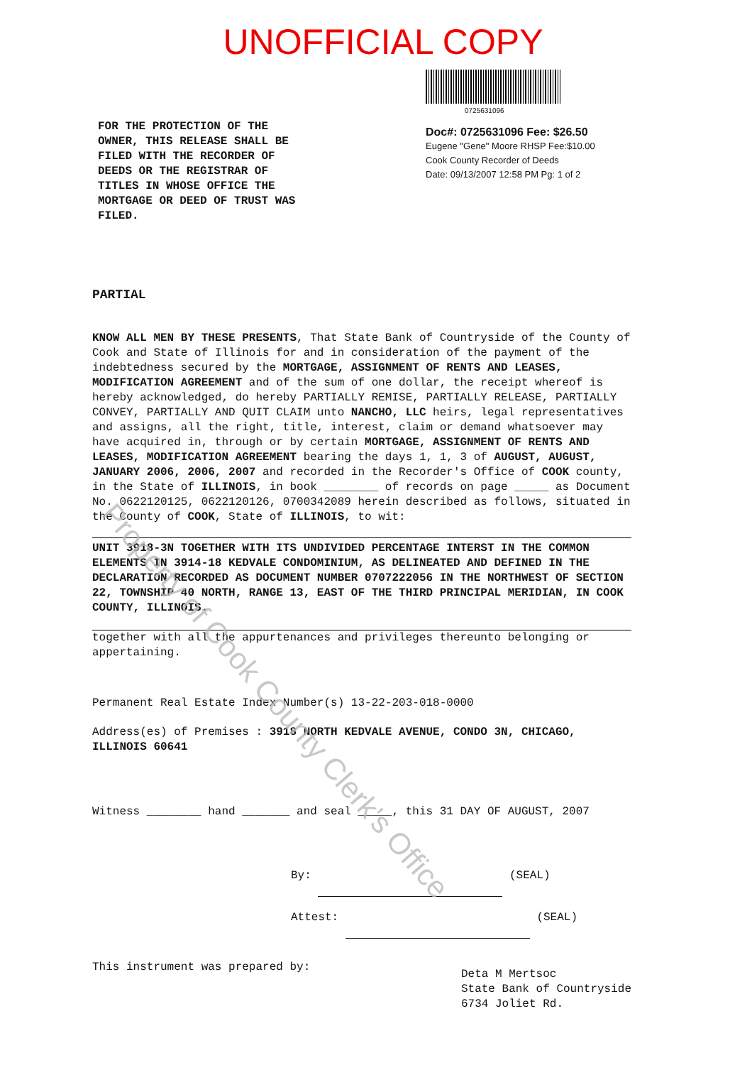UNOFFICIAL COPY
FOR THE PROTECTION OF THE OWNER, THIS RELEASE SHALL BE FILED WITH THE RECORDER OF DEEDS OR THE REGISTRAR OF TITLES IN WHOSE OFFICE THE MORTGAGE OR DEED OF TRUST WAS FILED.
0725631096
Doc#: 0725631096 Fee: $26.50
Eugene "Gene" Moore RHSP Fee:$10.00
Cook County Recorder of Deeds
Date: 09/13/2007 12:58 PM Pg: 1 of 2
PARTIAL
KNOW ALL MEN BY THESE PRESENTS, That State Bank of Countryside of the County of Cook and State of Illinois for and in consideration of the payment of the indebtedness secured by the MORTGAGE, ASSIGNMENT OF RENTS AND LEASES, MODIFICATION AGREEMENT and of the sum of one dollar, the receipt whereof is hereby acknowledged, do hereby PARTIALLY REMISE, PARTIALLY RELEASE, PARTIALLY CONVEY, PARTIALLY AND QUIT CLAIM unto NANCHO, LLC heirs, legal representatives and assigns, all the right, title, interest, claim or demand whatsoever may have acquired in, through or by certain MORTGAGE, ASSIGNMENT OF RENTS AND LEASES, MODIFICATION AGREEMENT bearing the days 1, 1, 3 of AUGUST, AUGUST, JANUARY 2006, 2006, 2007 and recorded in the Recorder's Office of COOK county, in the State of ILLINOIS, in book ________ of records on page _____ as Document No. 0622120125, 0622120126, 0700342089 herein described as follows, situated in the County of COOK, State of ILLINOIS, to wit:
UNIT 3918-3N TOGETHER WITH ITS UNDIVIDED PERCENTAGE INTERST IN THE COMMON ELEMENTS IN 3914-18 KEDVALE CONDOMINIUM, AS DELINEATED AND DEFINED IN THE DECLARATION RECORDED AS DOCUMENT NUMBER 0707222056 IN THE NORTHWEST OF SECTION 22, TOWNSHIP 40 NORTH, RANGE 13, EAST OF THE THIRD PRINCIPAL MERIDIAN, IN COOK COUNTY, ILLINOIS.
together with all the appurtenances and privileges thereunto belonging or appertaining.
Permanent Real Estate Index Number(s) 13-22-203-018-0000
Address(es) of Premises : 3918 NORTH KEDVALE AVENUE, CONDO 3N, CHICAGO, ILLINOIS 60641
Witness ________ hand _______ and seal _____, this 31 DAY OF AUGUST, 2007
By: (SEAL)
Attest: (SEAL)
This instrument was prepared by:
Deta M Mertsoc
State Bank of Countryside
6734 Joliet Rd.
Property of Cook County Clerk's Office